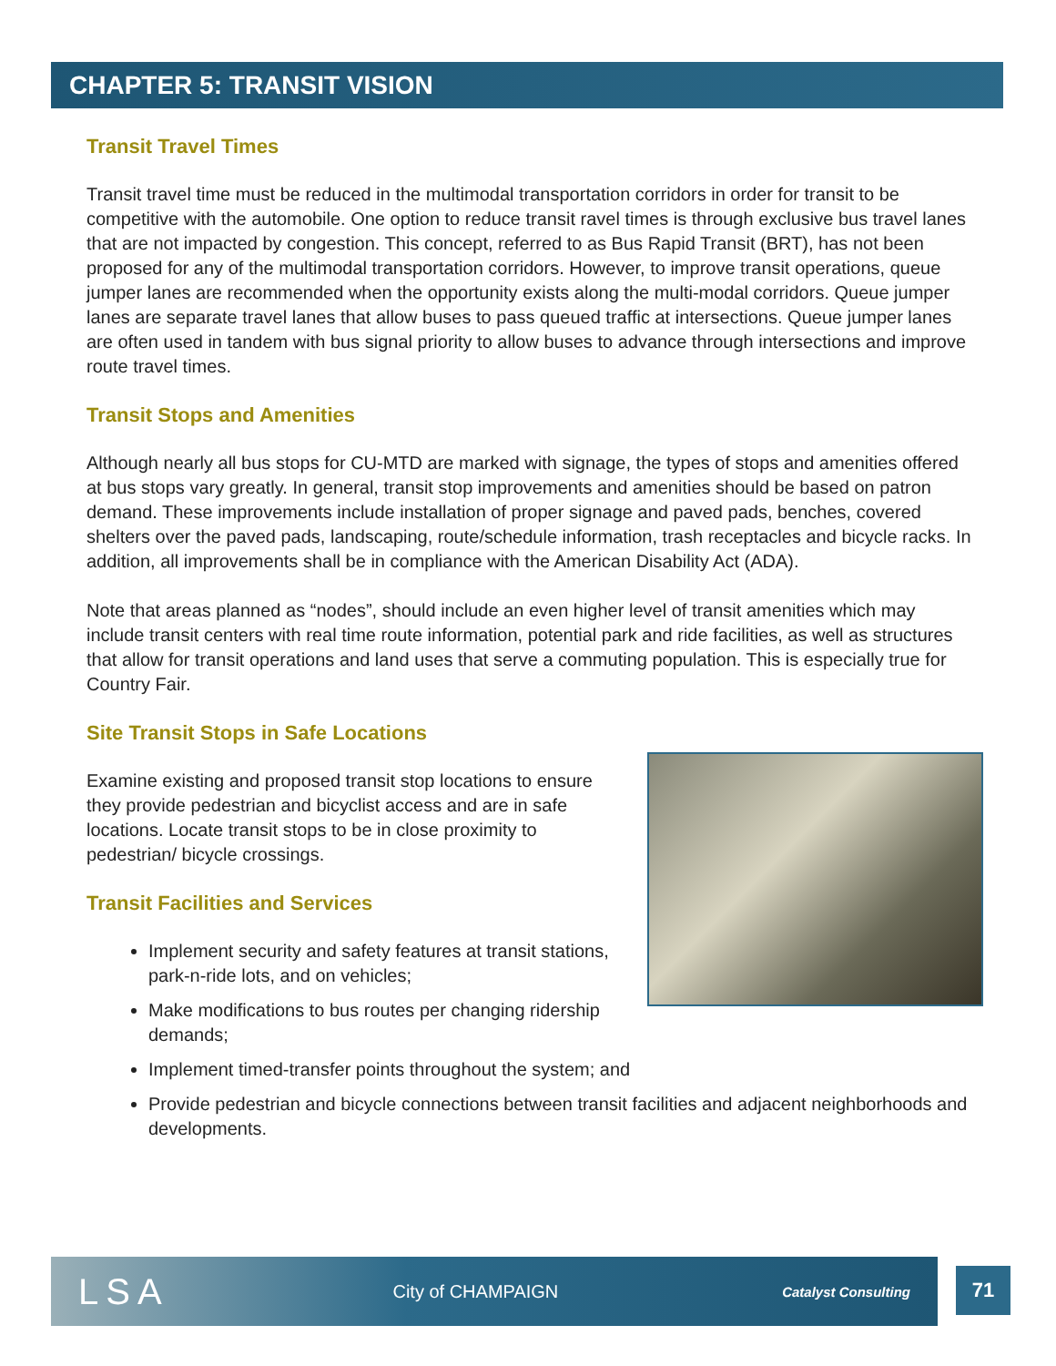CHAPTER 5: TRANSIT VISION
Transit Travel Times
Transit travel time must be reduced in the multimodal transportation corridors in order for transit to be competitive with the automobile. One option to reduce transit ravel times is through exclusive bus travel lanes that are not impacted by congestion. This concept, referred to as Bus Rapid Transit (BRT), has not been proposed for any of the multimodal transportation corridors. However, to improve transit operations, queue jumper lanes are recommended when the opportunity exists along the multi-modal corridors. Queue jumper lanes are separate travel lanes that allow buses to pass queued traffic at intersections. Queue jumper lanes are often used in tandem with bus signal priority to allow buses to advance through intersections and improve route travel times.
Transit Stops and Amenities
Although nearly all bus stops for CU-MTD are marked with signage, the types of stops and amenities offered at bus stops vary greatly. In general, transit stop improvements and amenities should be based on patron demand. These improvements include installation of proper signage and paved pads, benches, covered shelters over the paved pads, landscaping, route/schedule information, trash receptacles and bicycle racks. In addition, all improvements shall be in compliance with the American Disability Act (ADA).
Note that areas planned as “nodes”, should include an even higher level of transit amenities which may include transit centers with real time route information, potential park and ride facilities, as well as structures that allow for transit operations and land uses that serve a commuting population. This is especially true for Country Fair.
Site Transit Stops in Safe Locations
Examine existing and proposed transit stop locations to ensure they provide pedestrian and bicyclist access and are in safe locations. Locate transit stops to be in close proximity to pedestrian/ bicycle crossings.
Transit Facilities and Services
Implement security and safety features at transit stations, park-n-ride lots, and on vehicles;
Make modifications to bus routes per changing ridership demands;
Implement timed-transfer points throughout the system; and
Provide pedestrian and bicycle connections between transit facilities and adjacent neighborhoods and developments.
LSA City of CHAMPAIGN Catalyst Consulting
71